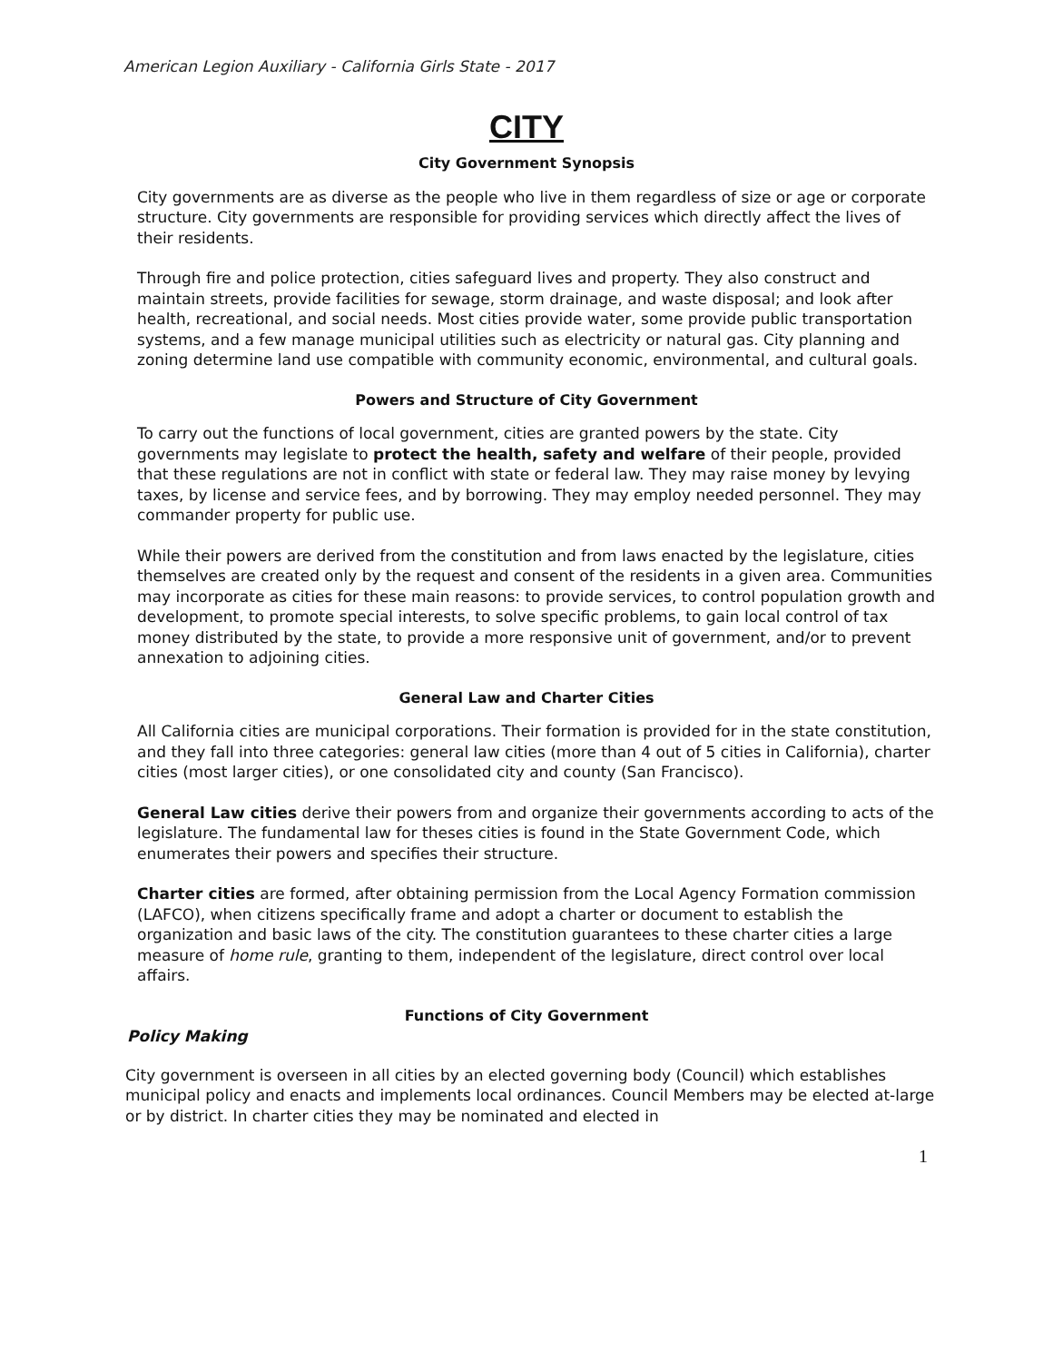American Legion Auxiliary - California Girls State - 2017
CITY
City Government Synopsis
City governments are as diverse as the people who live in them regardless of size or age or corporate structure. City governments are responsible for providing services which directly affect the lives of their residents.
Through fire and police protection, cities safeguard lives and property. They also construct and maintain streets, provide facilities for sewage, storm drainage, and waste disposal; and look after health, recreational, and social needs. Most cities provide water, some provide public transportation systems, and a few manage municipal utilities such as electricity or natural gas. City planning and zoning determine land use compatible with community economic, environmental, and cultural goals.
Powers and Structure of City Government
To carry out the functions of local government, cities are granted powers by the state. City governments may legislate to protect the health, safety and welfare of their people, provided that these regulations are not in conflict with state or federal law. They may raise money by levying taxes, by license and service fees, and by borrowing. They may employ needed personnel. They may commander property for public use.
While their powers are derived from the constitution and from laws enacted by the legislature, cities themselves are created only by the request and consent of the residents in a given area. Communities may incorporate as cities for these main reasons: to provide services, to control population growth and development, to promote special interests, to solve specific problems, to gain local control of tax money distributed by the state, to provide a more responsive unit of government, and/or to prevent annexation to adjoining cities.
General Law and Charter Cities
All California cities are municipal corporations. Their formation is provided for in the state constitution, and they fall into three categories: general law cities (more than 4 out of 5 cities in California), charter cities (most larger cities), or one consolidated city and county (San Francisco).
General Law cities derive their powers from and organize their governments according to acts of the legislature. The fundamental law for theses cities is found in the State Government Code, which enumerates their powers and specifies their structure.
Charter cities are formed, after obtaining permission from the Local Agency Formation commission (LAFCO), when citizens specifically frame and adopt a charter or document to establish the organization and basic laws of the city. The constitution guarantees to these charter cities a large measure of home rule, granting to them, independent of the legislature, direct control over local affairs.
Functions of City Government
Policy Making
City government is overseen in all cities by an elected governing body (Council) which establishes municipal policy and enacts and implements local ordinances. Council Members may be elected at-large or by district. In charter cities they may be nominated and elected in
1